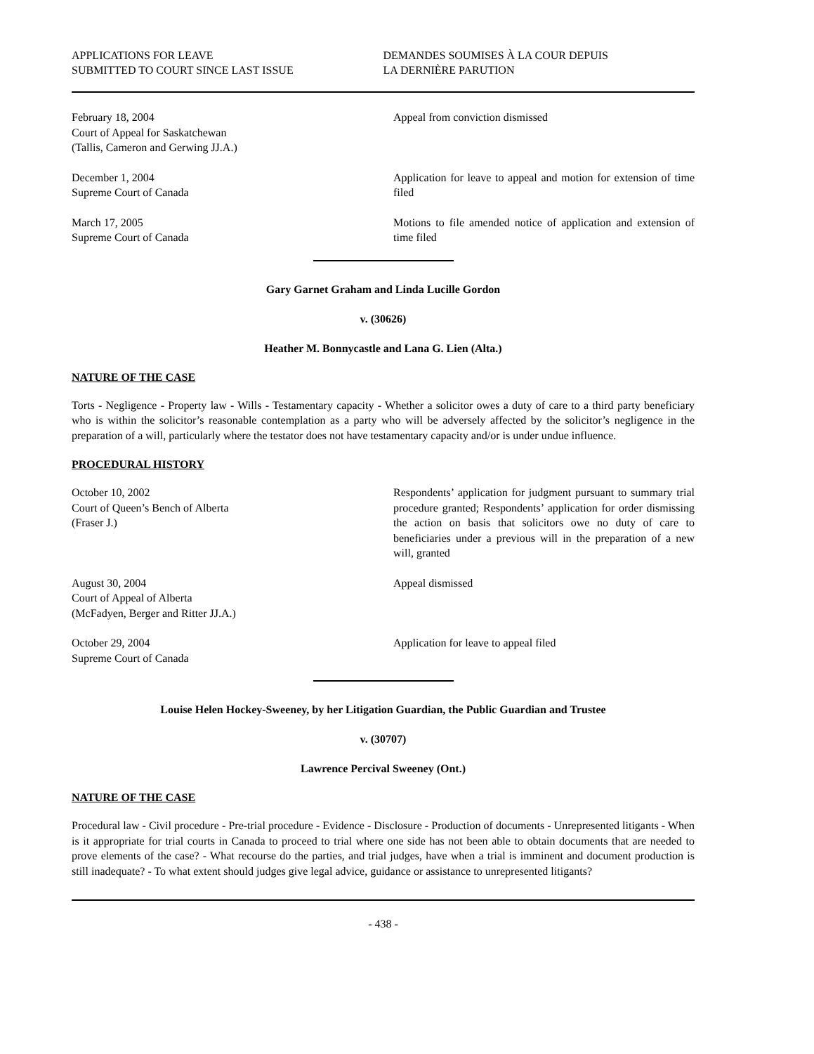APPLICATIONS FOR LEAVE
SUBMITTED TO COURT SINCE LAST ISSUE
DEMANDES SOUMISES À LA COUR DEPUIS
LA DERNIÈRE PARUTION
February 18, 2004
Court of Appeal for Saskatchewan
(Tallis, Cameron and Gerwing JJ.A.)
Appeal from conviction dismissed
December 1, 2004
Supreme Court of Canada
Application for leave to appeal and motion for extension of time filed
March 17, 2005
Supreme Court of Canada
Motions to file amended notice of application and extension of time filed
Gary Garnet Graham and Linda Lucille Gordon
v. (30626)
Heather M. Bonnycastle and Lana G. Lien (Alta.)
NATURE OF THE CASE
Torts - Negligence - Property law - Wills - Testamentary capacity - Whether a solicitor owes a duty of care to a third party beneficiary who is within the solicitor’s reasonable contemplation as a party who will be adversely affected by the solicitor’s negligence in the preparation of a will, particularly where the testator does not have testamentary capacity and/or is under undue influence.
PROCEDURAL HISTORY
October 10, 2002
Court of Queen’s Bench of Alberta
(Fraser J.)
Respondents’ application for judgment pursuant to summary trial procedure granted; Respondents’ application for order dismissing the action on basis that solicitors owe no duty of care to beneficiaries under a previous will in the preparation of a new will, granted
August 30, 2004
Court of Appeal of Alberta
(McFadyen, Berger and Ritter JJ.A.)
Appeal dismissed
October 29, 2004
Supreme Court of Canada
Application for leave to appeal filed
Louise Helen Hockey-Sweeney, by her Litigation Guardian, the Public Guardian and Trustee
v. (30707)
Lawrence Percival Sweeney (Ont.)
NATURE OF THE CASE
Procedural law - Civil procedure - Pre-trial procedure - Evidence - Disclosure - Production of documents - Unrepresented litigants - When is it appropriate for trial courts in Canada to proceed to trial where one side has not been able to obtain documents that are needed to prove elements of the case? - What recourse do the parties, and trial judges, have when a trial is imminent and document production is still inadequate? - To what extent should judges give legal advice, guidance or assistance to unrepresented litigants?
- 438 -